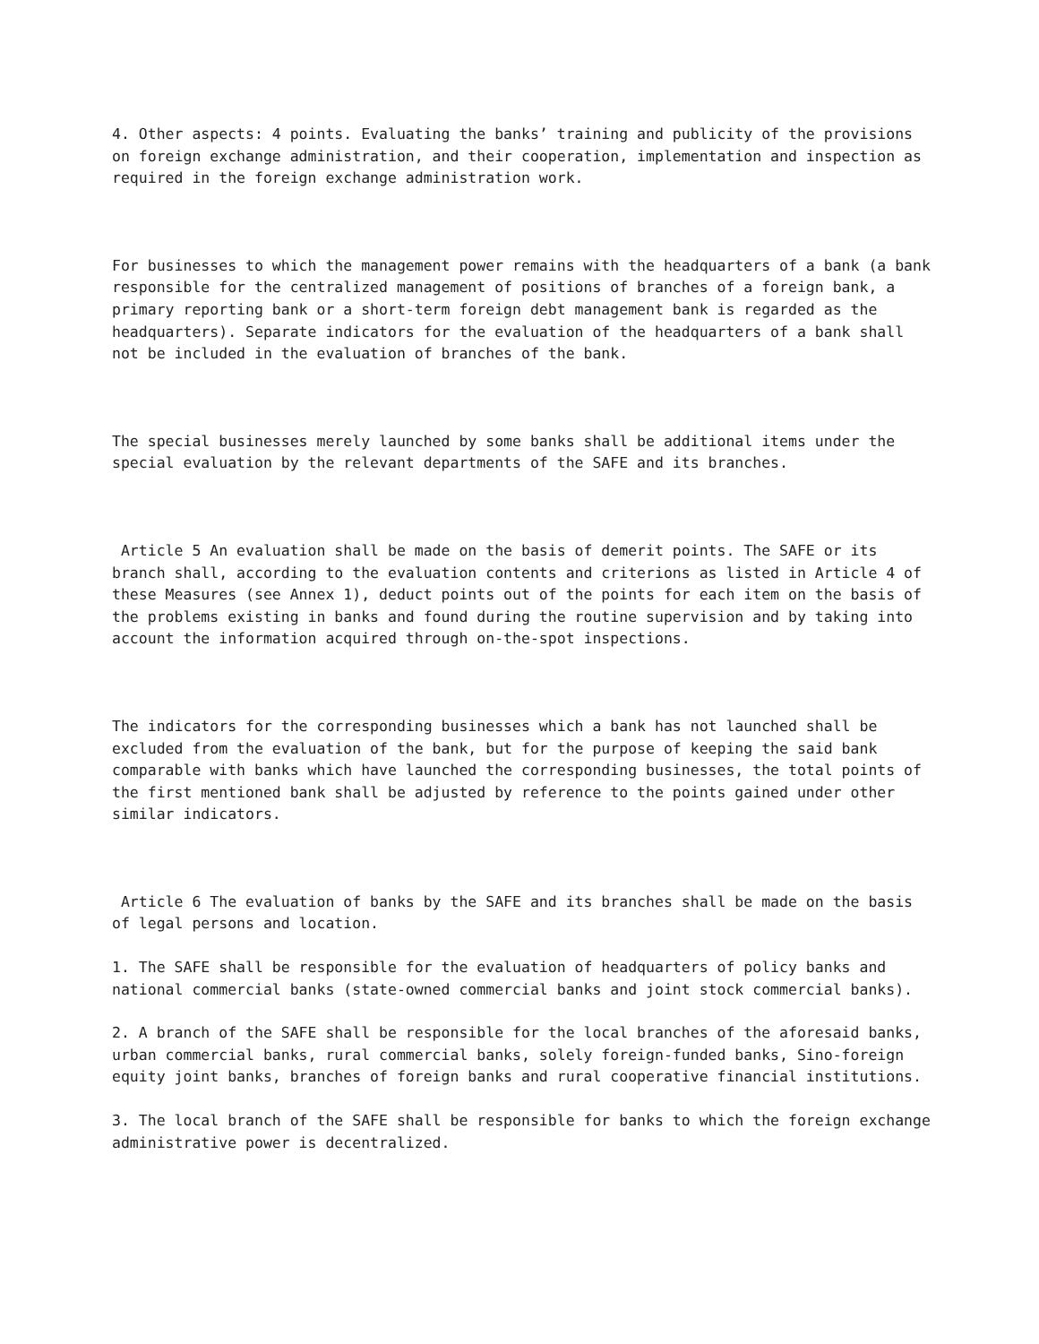4. Other aspects: 4 points. Evaluating the banks’ training and publicity of the provisions on foreign exchange administration, and their cooperation, implementation and inspection as required in the foreign exchange administration work.
For businesses to which the management power remains with the headquarters of a bank (a bank responsible for the centralized management of positions of branches of a foreign bank, a primary reporting bank or a short-term foreign debt management bank is regarded as the headquarters). Separate indicators for the evaluation of the headquarters of a bank shall not be included in the evaluation of branches of the bank.
The special businesses merely launched by some banks shall be additional items under the special evaluation by the relevant departments of the SAFE and its branches.
Article 5 An evaluation shall be made on the basis of demerit points. The SAFE or its branch shall, according to the evaluation contents and criterions as listed in Article 4 of these Measures (see Annex 1), deduct points out of the points for each item on the basis of the problems existing in banks and found during the routine supervision and by taking into account the information acquired through on-the-spot inspections.
The indicators for the corresponding businesses which a bank has not launched shall be excluded from the evaluation of the bank, but for the purpose of keeping the said bank comparable with banks which have launched the corresponding businesses, the total points of the first mentioned bank shall be adjusted by reference to the points gained under other similar indicators.
Article 6 The evaluation of banks by the SAFE and its branches shall be made on the basis of legal persons and location.
1. The SAFE shall be responsible for the evaluation of headquarters of policy banks and national commercial banks (state-owned commercial banks and joint stock commercial banks).
2. A branch of the SAFE shall be responsible for the local branches of the aforesaid banks, urban commercial banks, rural commercial banks, solely foreign-funded banks, Sino-foreign equity joint banks, branches of foreign banks and rural cooperative financial institutions.
3. The local branch of the SAFE shall be responsible for banks to which the foreign exchange administrative power is decentralized.